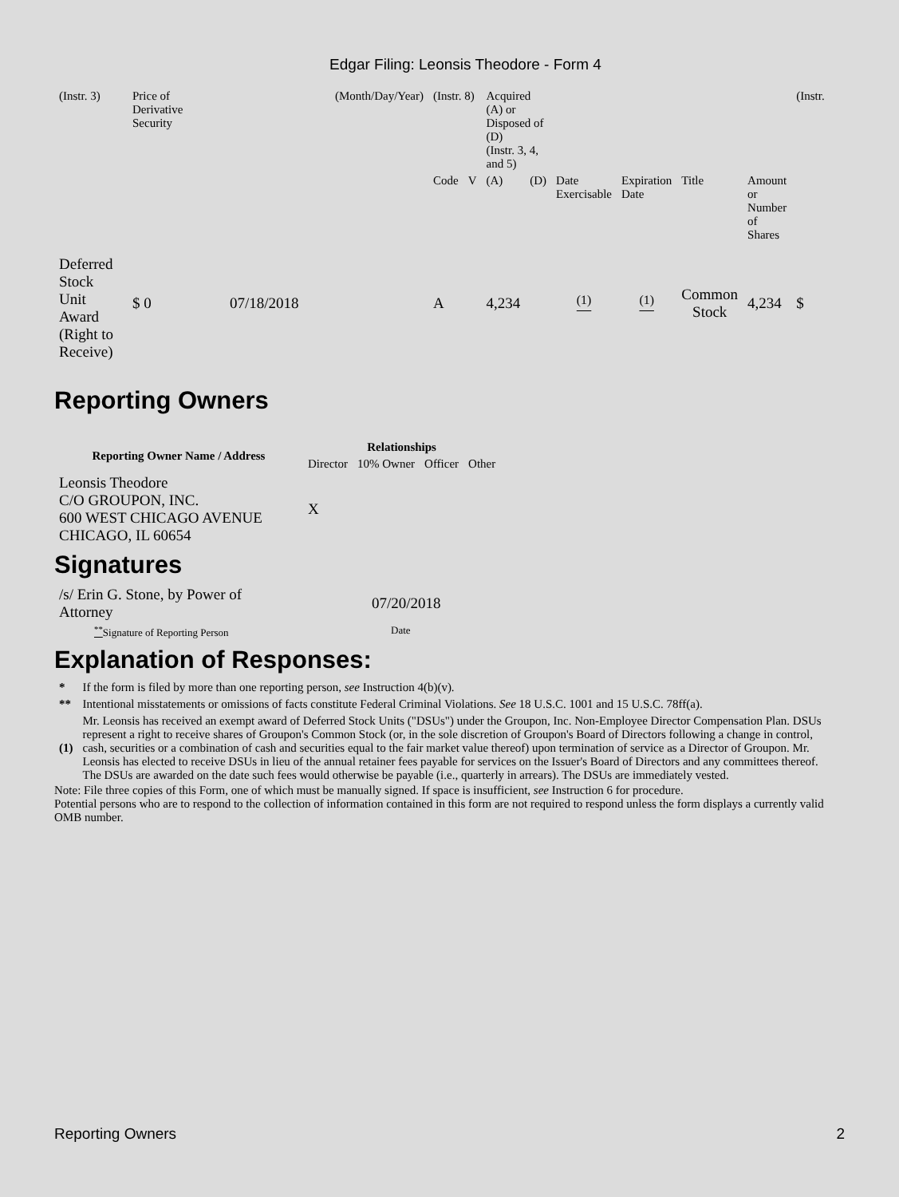Edgar Filing: Leonsis Theodore - Form 4
| (Instr. 3) | Price of Derivative Security | | (Month/Day/Year) | (Instr. 8) | | Acquired (A) or Disposed of (D) (Instr. 3, 4, and 5) | | | | | | (Instr. |
| | | | | Code | V | (A) | (D) | Date Exercisable | Expiration Date | Title | Amount or Number of Shares | |
| Deferred Stock Unit Award (Right to Receive) | $ 0 | 07/18/2018 | | A | | 4,234 | | <sup>(1)</sup> | <sup>(1)</sup> | Common Stock | 4,234 | $ |
Reporting Owners
| Reporting Owner Name / Address | Relationships | | | |
| --- | --- | --- | --- | --- |
| | Director | 10% Owner | Officer | Other |
| Leonsis Theodore C/O GROUPON, INC. 600 WEST CHICAGO AVENUE CHICAGO, IL 60654 | X | | | |
Signatures
| /s/ Erin G. Stone, by Power of Attorney | 07/20/2018 |
| <sup>**</sup> Signature of Reporting Person | Date |
Explanation of Responses:
| * | If the form is filed by more than one reporting person, see Instruction 4(b)(v). |
| ** | Intentional misstatements or omissions of facts constitute Federal Criminal Violations. See 18 U.S.C. 1001 and 15 U.S.C. 78ff(a). |
| (1) | Mr. Leonsis has received an exempt award of Deferred Stock Units ("DSUs") under the Groupon, Inc. Non-Employee Director Compensation Plan. DSUs represent a right to receive shares of Groupon's Common Stock (or, in the sole discretion of Groupon's Board of Directors following a change in control, cash, securities or a combination of cash and securities equal to the fair market value thereof) upon termination of service as a Director of Groupon. Mr. Leonsis has elected to receive DSUs in lieu of the annual retainer fees payable for services on the Issuer's Board of Directors and any committees thereof. The DSUs are awarded on the date such fees would otherwise be payable (i.e., quarterly in arrears). The DSUs are immediately vested. |
Note: File three copies of this Form, one of which must be manually signed. If space is insufficient, see Instruction 6 for procedure.
Potential persons who are to respond to the collection of information contained in this form are not required to respond unless the form displays a currently valid OMB number.
Reporting Owners 2